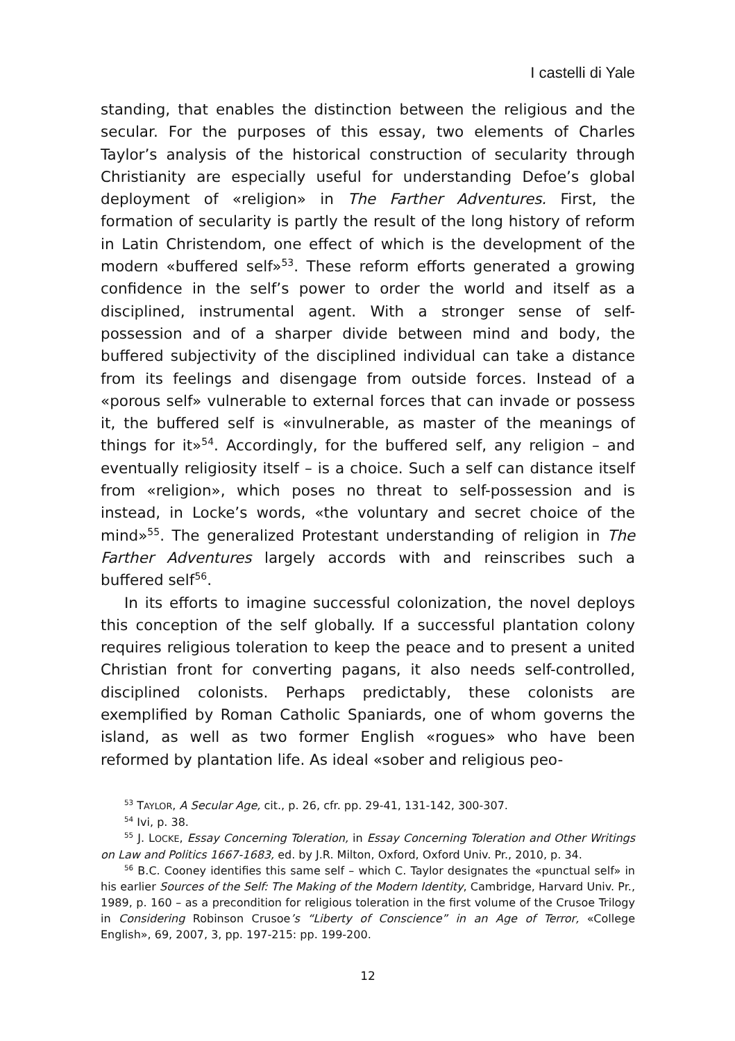I castelli di Yale
standing, that enables the distinction between the religious and the secular. For the purposes of this essay, two elements of Charles Taylor’s analysis of the historical construction of secularity through Christianity are especially useful for understanding Defoe’s global deployment of «religion» in The Farther Adventures. First, the formation of secularity is partly the result of the long history of reform in Latin Christendom, one effect of which is the development of the modern «buffered self»<sup>53</sup>. These reform efforts generated a growing confidence in the self’s power to order the world and itself as a disciplined, instrumental agent. With a stronger sense of self-possession and of a sharper divide between mind and body, the buffered subjectivity of the disciplined individual can take a distance from its feelings and disengage from outside forces. Instead of a «porous self» vulnerable to external forces that can invade or possess it, the buffered self is «invulnerable, as master of the meanings of things for it»<sup>54</sup>. Accordingly, for the buffered self, any religion – and eventually religiosity itself – is a choice. Such a self can distance itself from «religion», which poses no threat to self-possession and is instead, in Locke’s words, «the voluntary and secret choice of the mind»<sup>55</sup>. The generalized Protestant understanding of religion in The Farther Adventures largely accords with and reinscribes such a buffered self<sup>56</sup>.
In its efforts to imagine successful colonization, the novel deploys this conception of the self globally. If a successful plantation colony requires religious toleration to keep the peace and to present a united Christian front for converting pagans, it also needs self-controlled, disciplined colonists. Perhaps predictably, these colonists are exemplified by Roman Catholic Spaniards, one of whom governs the island, as well as two former English «rogues» who have been reformed by plantation life. As ideal «sober and religious peo-
<sup>53</sup> TAYLOR, A Secular Age, cit., p. 26, cfr. pp. 29-41, 131-142, 300-307.
<sup>54</sup> Ivi, p. 38.
<sup>55</sup> J. LOCKE, Essay Concerning Toleration, in Essay Concerning Toleration and Other Writings on Law and Politics 1667-1683, ed. by J.R. Milton, Oxford, Oxford Univ. Pr., 2010, p. 34.
<sup>56</sup> B.C. Cooney identifies this same self – which C. Taylor designates the «punctual self» in his earlier Sources of the Self: The Making of the Modern Identity, Cambridge, Harvard Univ. Pr., 1989, p. 160 – as a precondition for religious toleration in the first volume of the Crusoe Trilogy in Considering Robinson Crusoe’s “Liberty of Conscience” in an Age of Terror, «College English», 69, 2007, 3, pp. 197-215: pp. 199-200.
12